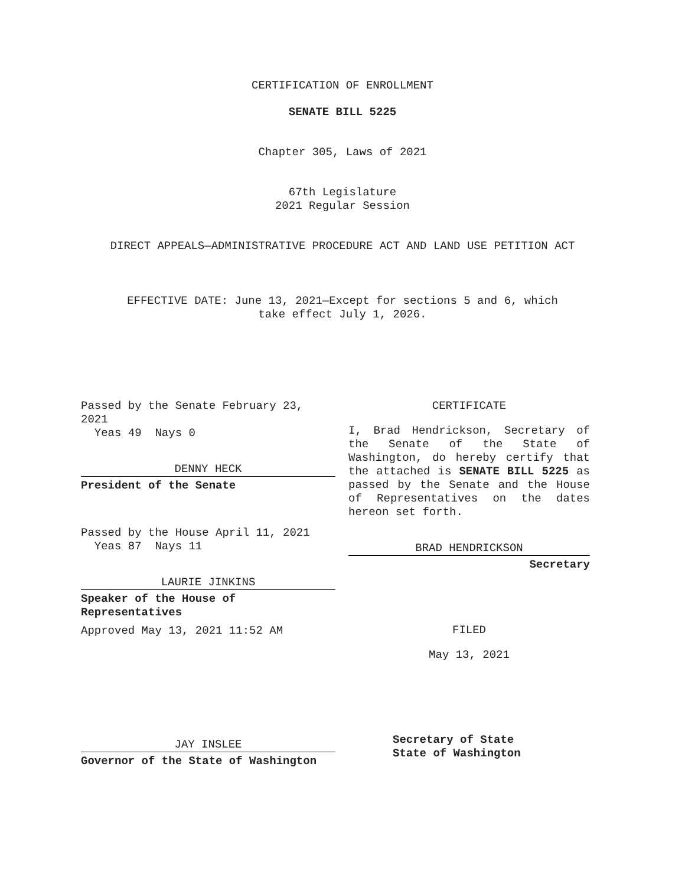CERTIFICATION OF ENROLLMENT
SENATE BILL 5225
Chapter 305, Laws of 2021
67th Legislature
2021 Regular Session
DIRECT APPEALS—ADMINISTRATIVE PROCEDURE ACT AND LAND USE PETITION ACT
EFFECTIVE DATE: June 13, 2021—Except for sections 5 and 6, which
take effect July 1, 2026.
Passed by the Senate February 23, 2021
Yeas 49 Nays 0
DENNY HECK
President of the Senate
Passed by the House April 11, 2021
Yeas 87 Nays 11
LAURIE JINKINS
Speaker of the House of Representatives
Approved May 13, 2021 11:52 AM
JAY INSLEE
Governor of the State of Washington
CERTIFICATE
I, Brad Hendrickson, Secretary of the Senate of the State of Washington, do hereby certify that the attached is SENATE BILL 5225 as passed by the Senate and the House of Representatives on the dates hereon set forth.
BRAD HENDRICKSON
Secretary
FILED
May 13, 2021
Secretary of State
State of Washington